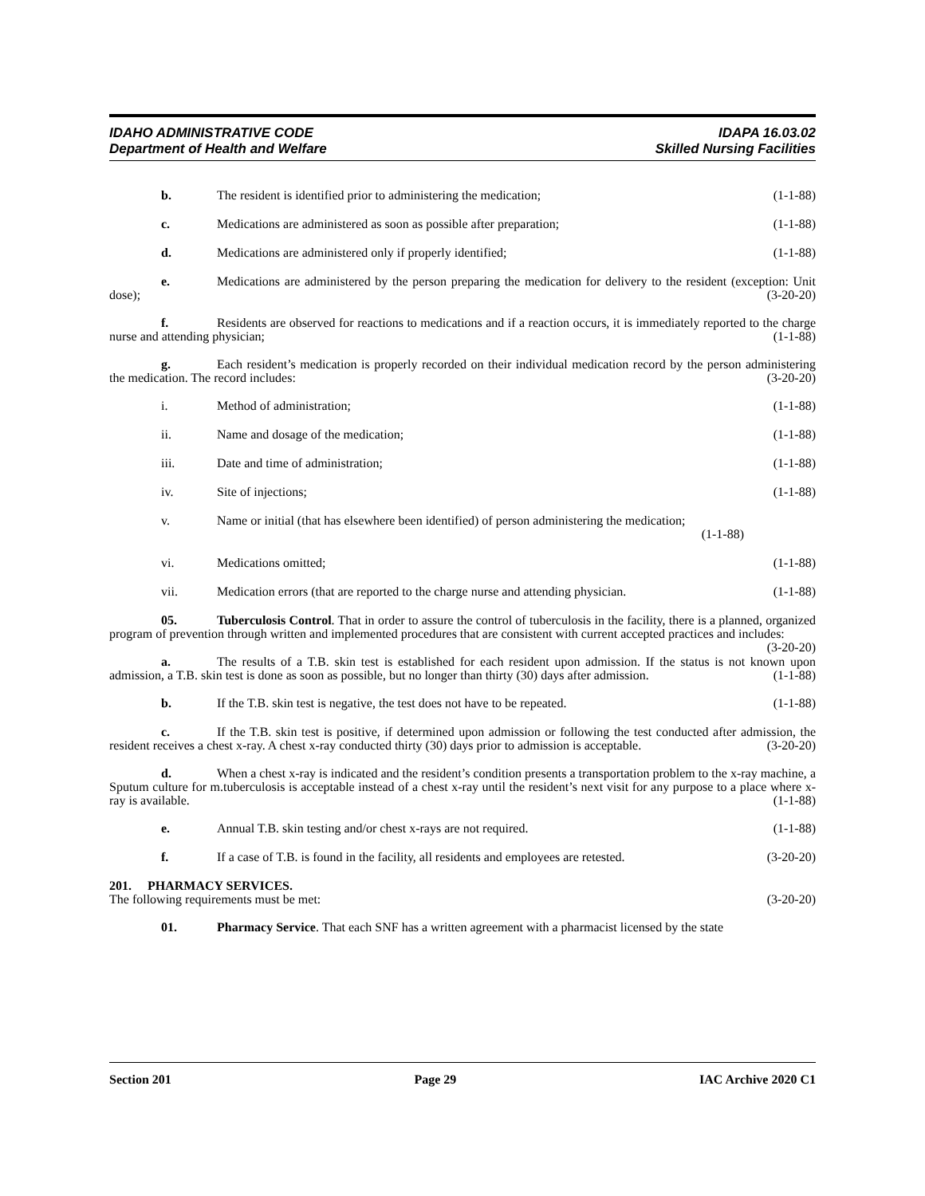IDAHO ADMINISTRATIVE CODE
Department of Health and Welfare
IDAPA 16.03.02
Skilled Nursing Facilities
b. The resident is identified prior to administering the medication;
(1-1-88)
c. Medications are administered as soon as possible after preparation;
(1-1-88)
d. Medications are administered only if properly identified;
(1-1-88)
e. Medications are administered by the person preparing the medication for delivery to the resident (exception: Unit dose); (3-20-20)
f. Residents are observed for reactions to medications and if a reaction occurs, it is immediately reported to the charge nurse and attending physician; (1-1-88)
g. Each resident’s medication is properly recorded on their individual medication record by the person administering the medication. The record includes: (3-20-20)
i. Method of administration; (1-1-88)
ii. Name and dosage of the medication;
(1-1-88)
iii. Date and time of administration;
(1-1-88)
iv. Site of injections; (1-1-88)
v. Name or initial (that has elsewhere been identified) of person administering the medication;
(1-1-88)
vi. Medications omitted; (1-1-88)
vii. Medication errors (that are reported to the charge nurse and attending physician.
(1-1-88)
05. Tuberculosis Control. That in order to assure the control of tuberculosis in the facility, there is a planned, organized program of prevention through written and implemented procedures that are consistent with current accepted practices and includes: (3-20-20)
a. The results of a T.B. skin test is established for each resident upon admission. If the status is not known upon admission, a T.B. skin test is done as soon as possible, but no longer than thirty (30) days after admission. (1-1-88)
b. If the T.B. skin test is negative, the test does not have to be repeated.
(1-1-88)
c. If the T.B. skin test is positive, if determined upon admission or following the test conducted after admission, the resident receives a chest x-ray. A chest x-ray conducted thirty (30) days prior to admission is acceptable. (3-20-20)
d. When a chest x-ray is indicated and the resident’s condition presents a transportation problem to the x-ray machine, a Sputum culture for m.tuberculosis is acceptable instead of a chest x-ray until the resident’s next visit for any purpose to a place where x-ray is available. (1-1-88)
e. Annual T.B. skin testing and/or chest x-rays are not required.
(1-1-88)
f. If a case of T.B. is found in the facility, all residents and employees are retested.
(3-20-20)
201. PHARMACY SERVICES.
The following requirements must be met: (3-20-20)
01. Pharmacy Service. That each SNF has a written agreement with a pharmacist licensed by the state
Section 201 Page 29 IAC Archive 2020 C1